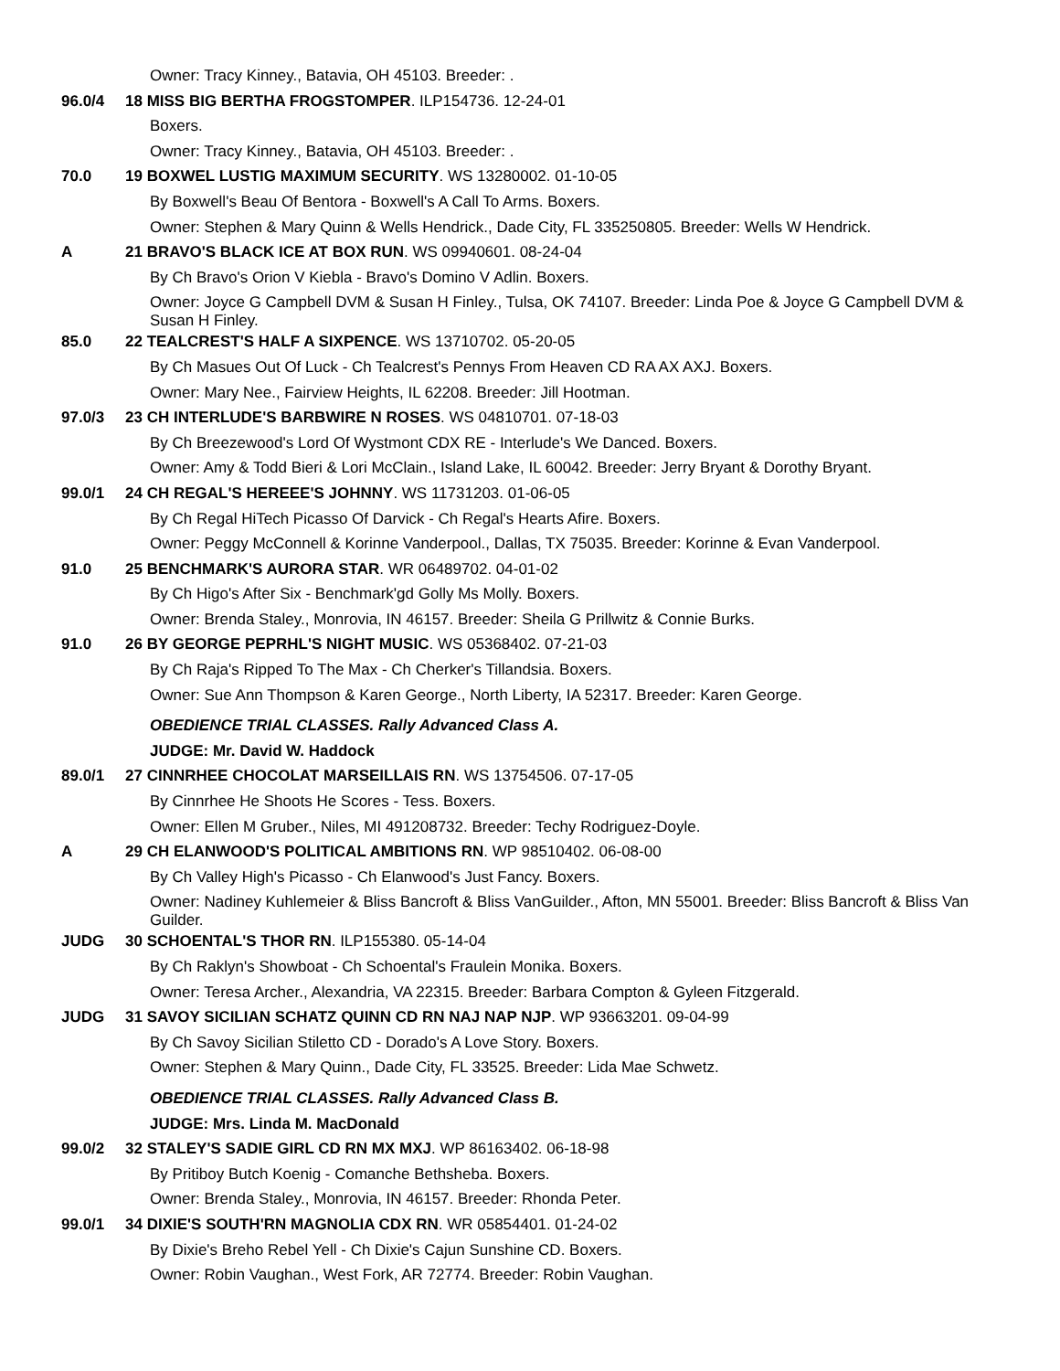Owner: Tracy Kinney., Batavia, OH 45103. Breeder: .
96.0/4 18 MISS BIG BERTHA FROGSTOMPER. ILP154736. 12-24-01
Boxers.
Owner: Tracy Kinney., Batavia, OH 45103. Breeder: .
70.0 19 BOXWEL LUSTIG MAXIMUM SECURITY. WS 13280002. 01-10-05
By Boxwell's Beau Of Bentora - Boxwell's A Call To Arms. Boxers.
Owner: Stephen & Mary Quinn & Wells Hendrick., Dade City, FL 335250805. Breeder: Wells W Hendrick.
A 21 BRAVO'S BLACK ICE AT BOX RUN. WS 09940601. 08-24-04
By Ch Bravo's Orion V Kiebla - Bravo's Domino V Adlin. Boxers.
Owner: Joyce G Campbell DVM & Susan H Finley., Tulsa, OK 74107. Breeder: Linda Poe & Joyce G Campbell DVM & Susan H Finley.
85.0 22 TEALCREST'S HALF A SIXPENCE. WS 13710702. 05-20-05
By Ch Masues Out Of Luck - Ch Tealcrest's Pennys From Heaven CD RA AX AXJ. Boxers.
Owner: Mary Nee., Fairview Heights, IL 62208. Breeder: Jill Hootman.
97.0/3 23 CH INTERLUDE'S BARBWIRE N ROSES. WS 04810701. 07-18-03
By Ch Breezewood's Lord Of Wystmont CDX RE - Interlude's We Danced. Boxers.
Owner: Amy & Todd Bieri & Lori McClain., Island Lake, IL 60042. Breeder: Jerry Bryant & Dorothy Bryant.
99.0/1 24 CH REGAL'S HEREEE'S JOHNNY. WS 11731203. 01-06-05
By Ch Regal HiTech Picasso Of Darvick - Ch Regal's Hearts Afire. Boxers.
Owner: Peggy McConnell & Korinne Vanderpool., Dallas, TX 75035. Breeder: Korinne & Evan Vanderpool.
91.0 25 BENCHMARK'S AURORA STAR. WR 06489702. 04-01-02
By Ch Higo's After Six - Benchmark'gd Golly Ms Molly. Boxers.
Owner: Brenda Staley., Monrovia, IN 46157. Breeder: Sheila G Prillwitz & Connie Burks.
91.0 26 BY GEORGE PEPRHL'S NIGHT MUSIC. WS 05368402. 07-21-03
By Ch Raja's Ripped To The Max - Ch Cherker's Tillandsia. Boxers.
Owner: Sue Ann Thompson & Karen George., North Liberty, IA 52317. Breeder: Karen George.
OBEDIENCE TRIAL CLASSES. Rally Advanced Class A.
JUDGE: Mr. David W. Haddock
89.0/1 27 CINNRHEE CHOCOLAT MARSEILLAIS RN. WS 13754506. 07-17-05
By Cinnrhee He Shoots He Scores - Tess. Boxers.
Owner: Ellen M Gruber., Niles, MI 491208732. Breeder: Techy Rodriguez-Doyle.
A 29 CH ELANWOOD'S POLITICAL AMBITIONS RN. WP 98510402. 06-08-00
By Ch Valley High's Picasso - Ch Elanwood's Just Fancy. Boxers.
Owner: Nadiney Kuhlemeier & Bliss Bancroft & Bliss VanGuilder., Afton, MN 55001. Breeder: Bliss Bancroft & Bliss Van Guilder.
JUDG 30 SCHOENTAL'S THOR RN. ILP155380. 05-14-04
By Ch Raklyn's Showboat - Ch Schoental's Fraulein Monika. Boxers.
Owner: Teresa Archer., Alexandria, VA 22315. Breeder: Barbara Compton & Gyleen Fitzgerald.
JUDG 31 SAVOY SICILIAN SCHATZ QUINN CD RN NAJ NAP NJP. WP 93663201. 09-04-99
By Ch Savoy Sicilian Stiletto CD - Dorado's A Love Story. Boxers.
Owner: Stephen & Mary Quinn., Dade City, FL 33525. Breeder: Lida Mae Schwetz.
OBEDIENCE TRIAL CLASSES. Rally Advanced Class B.
JUDGE: Mrs. Linda M. MacDonald
99.0/2 32 STALEY'S SADIE GIRL CD RN MX MXJ. WP 86163402. 06-18-98
By Pritiboy Butch Koenig - Comanche Bethsheba. Boxers.
Owner: Brenda Staley., Monrovia, IN 46157. Breeder: Rhonda Peter.
99.0/1 34 DIXIE'S SOUTH'RN MAGNOLIA CDX RN. WR 05854401. 01-24-02
By Dixie's Breho Rebel Yell - Ch Dixie's Cajun Sunshine CD. Boxers.
Owner: Robin Vaughan., West Fork, AR 72774. Breeder: Robin Vaughan.